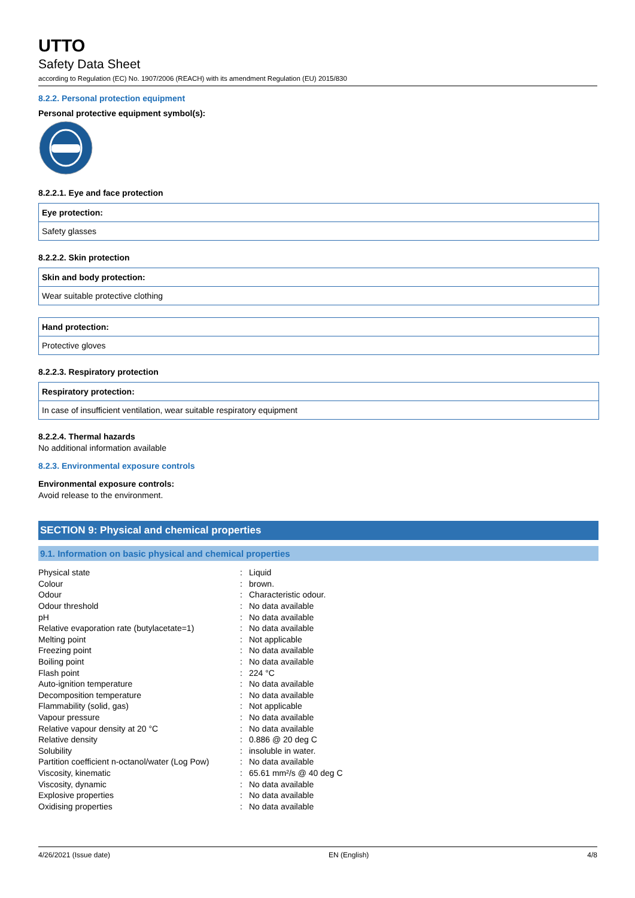UTTO
Safety Data Sheet
according to Regulation (EC) No. 1907/2006 (REACH) with its amendment Regulation (EU) 2015/830
8.2.2. Personal protection equipment
Personal protective equipment symbol(s):
8.2.2.1. Eye and face protection
Eye protection:
Safety glasses
8.2.2.2. Skin protection
Skin and body protection:
Wear suitable protective clothing
Hand protection:
Protective gloves
8.2.2.3. Respiratory protection
Respiratory protection:
In case of insufficient ventilation, wear suitable respiratory equipment
8.2.2.4. Thermal hazards
No additional information available
8.2.3. Environmental exposure controls
Environmental exposure controls:
Avoid release to the environment.
SECTION 9: Physical and chemical properties
9.1. Information on basic physical and chemical properties
| Physical state | : | Liquid |
| Colour | : | brown. |
| Odour | : | Characteristic odour. |
| Odour threshold | : | No data available |
| pH | : | No data available |
| Relative evaporation rate (butylacetate=1) | : | No data available |
| Melting point | : | Not applicable |
| Freezing point | : | No data available |
| Boiling point | : | No data available |
| Flash point | : | 224 °C |
| Auto-ignition temperature | : | No data available |
| Decomposition temperature | : | No data available |
| Flammability (solid, gas) | : | Not applicable |
| Vapour pressure | : | No data available |
| Relative vapour density at 20 °C | : | No data available |
| Relative density | : | 0.886 @ 20 deg C |
| Solubility | : | insoluble in water. |
| Partition coefficient n-octanol/water (Log Pow) | : | No data available |
| Viscosity, kinematic | : | 65.61 mm²/s @ 40 deg C |
| Viscosity, dynamic | : | No data available |
| Explosive properties | : | No data available |
| Oxidising properties | : | No data available |
4/26/2021 (Issue date) EN (English) 4/8